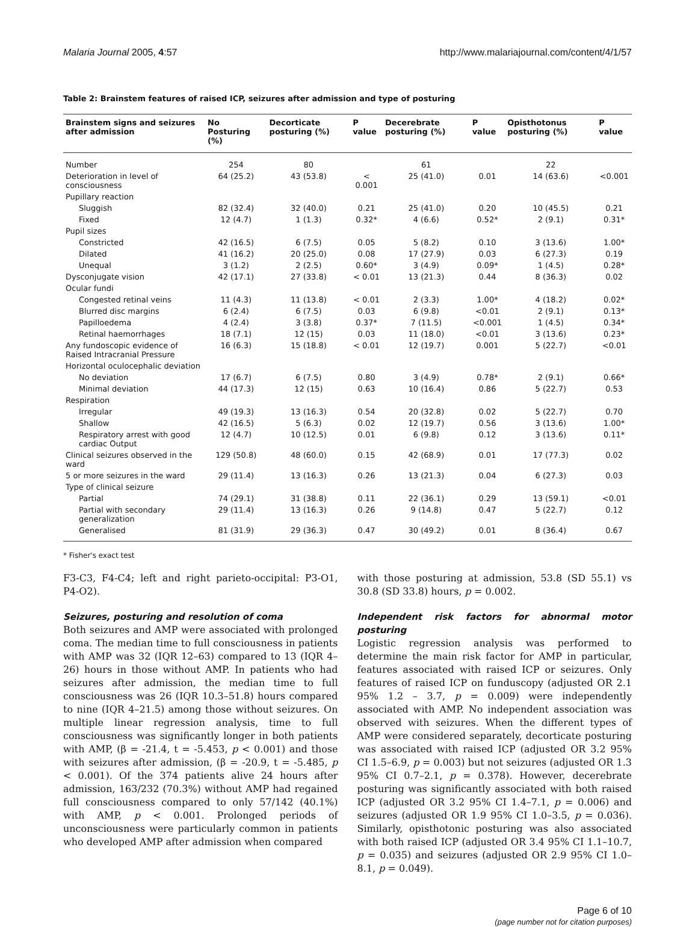Malaria Journal 2005, 4:57 http://www.malariajournal.com/content/4/1/57
Table 2: Brainstem features of raised ICP, seizures after admission and type of posturing
| Brainstem signs and seizures after admission | No Posturing (%) | Decorticate posturing (%) | P value | Decerebrate posturing (%) | P value | Opisthotonus posturing (%) | P value |
| --- | --- | --- | --- | --- | --- | --- | --- |
| Number | 254 | 80 | | 61 | | 22 | |
| Deterioration in level of consciousness | 64 (25.2) | 43 (53.8) | < 0.001 | 25 (41.0) | 0.01 | 14 (63.6) | <0.001 |
| Pupillary reaction | | | | | | | |
| Sluggish | 82 (32.4) | 32 (40.0) | 0.21 | 25 (41.0) | 0.20 | 10 (45.5) | 0.21 |
| Fixed | 12 (4.7) | 1 (1.3) | 0.32* | 4 (6.6) | 0.52* | 2 (9.1) | 0.31* |
| Pupil sizes | | | | | | | |
| Constricted | 42 (16.5) | 6 (7.5) | 0.05 | 5 (8.2) | 0.10 | 3 (13.6) | 1.00* |
| Dilated | 41 (16.2) | 20 (25.0) | 0.08 | 17 (27.9) | 0.03 | 6 (27.3) | 0.19 |
| Unequal | 3 (1.2) | 2 (2.5) | 0.60* | 3 (4.9) | 0.09* | 1 (4.5) | 0.28* |
| Dysconjugate vision | 42 (17.1) | 27 (33.8) | < 0.01 | 13 (21.3) | 0.44 | 8 (36.3) | 0.02 |
| Ocular fundi | | | | | | | |
| Congested retinal veins | 11 (4.3) | 11 (13.8) | < 0.01 | 2 (3.3) | 1.00* | 4 (18.2) | 0.02* |
| Blurred disc margins | 6 (2.4) | 6 (7.5) | 0.03 | 6 (9.8) | <0.01 | 2 (9.1) | 0.13* |
| Papilloedema | 4 (2.4) | 3 (3.8) | 0.37* | 7 (11.5) | <0.001 | 1 (4.5) | 0.34* |
| Retinal haemorrhages | 18 (7.1) | 12 (15) | 0.03 | 11 (18.0) | <0.01 | 3 (13.6) | 0.23* |
| Any fundoscopic evidence of Raised Intracranial Pressure | 16 (6.3) | 15 (18.8) | < 0.01 | 12 (19.7) | 0.001 | 5 (22.7) | <0.01 |
| Horizontal oculocephalic deviation | | | | | | | |
| No deviation | 17 (6.7) | 6 (7.5) | 0.80 | 3 (4.9) | 0.78* | 2 (9.1) | 0.66* |
| Minimal deviation | 44 (17.3) | 12 (15) | 0.63 | 10 (16.4) | 0.86 | 5 (22.7) | 0.53 |
| Respiration | | | | | | | |
| Irregular | 49 (19.3) | 13 (16.3) | 0.54 | 20 (32.8) | 0.02 | 5 (22.7) | 0.70 |
| Shallow | 42 (16.5) | 5 (6.3) | 0.02 | 12 (19.7) | 0.56 | 3 (13.6) | 1.00* |
| Respiratory arrest with good cardiac Output | 12 (4.7) | 10 (12.5) | 0.01 | 6 (9.8) | 0.12 | 3 (13.6) | 0.11* |
| Clinical seizures observed in the ward | 129 (50.8) | 48 (60.0) | 0.15 | 42 (68.9) | 0.01 | 17 (77.3) | 0.02 |
| 5 or more seizures in the ward | 29 (11.4) | 13 (16.3) | 0.26 | 13 (21.3) | 0.04 | 6 (27.3) | 0.03 |
| Type of clinical seizure | | | | | | | |
| Partial | 74 (29.1) | 31 (38.8) | 0.11 | 22 (36.1) | 0.29 | 13 (59.1) | <0.01 |
| Partial with secondary generalization | 29 (11.4) | 13 (16.3) | 0.26 | 9 (14.8) | 0.47 | 5 (22.7) | 0.12 |
| Generalised | 81 (31.9) | 29 (36.3) | 0.47 | 30 (49.2) | 0.01 | 8 (36.4) | 0.67 |
* Fisher's exact test
F3-C3, F4-C4; left and right parieto-occipital: P3-O1, P4-O2).
Seizures, posturing and resolution of coma
Both seizures and AMP were associated with prolonged coma. The median time to full consciousness in patients with AMP was 32 (IQR 12–63) compared to 13 (IQR 4–26) hours in those without AMP. In patients who had seizures after admission, the median time to full consciousness was 26 (IQR 10.3–51.8) hours compared to nine (IQR 4–21.5) among those without seizures. On multiple linear regression analysis, time to full consciousness was significantly longer in both patients with AMP, (β = -21.4, t = -5.453, p < 0.001) and those with seizures after admission, (β = -20.9, t = -5.485, p < 0.001). Of the 374 patients alive 24 hours after admission, 163/232 (70.3%) without AMP had regained full consciousness compared to only 57/142 (40.1%) with AMP, p < 0.001. Prolonged periods of unconsciousness were particularly common in patients who developed AMP after admission when compared
with those posturing at admission, 53.8 (SD 55.1) vs 30.8 (SD 33.8) hours, p = 0.002.
Independent risk factors for abnormal motor posturing
Logistic regression analysis was performed to determine the main risk factor for AMP in particular, features associated with raised ICP or seizures. Only features of raised ICP on funduscopy (adjusted OR 2.1 95% 1.2 – 3.7, p = 0.009) were independently associated with AMP. No independent association was observed with seizures. When the different types of AMP were considered separately, decorticate posturing was associated with raised ICP (adjusted OR 3.2 95% CI 1.5–6.9, p = 0.003) but not seizures (adjusted OR 1.3 95% CI 0.7–2.1, p = 0.378). However, decerebrate posturing was significantly associated with both raised ICP (adjusted OR 3.2 95% CI 1.4–7.1, p = 0.006) and seizures (adjusted OR 1.9 95% CI 1.0–3.5, p = 0.036). Similarly, opisthotonic posturing was also associated with both raised ICP (adjusted OR 3.4 95% CI 1.1–10.7, p = 0.035) and seizures (adjusted OR 2.9 95% CI 1.0–8.1, p = 0.049).
Page 6 of 10
(page number not for citation purposes)